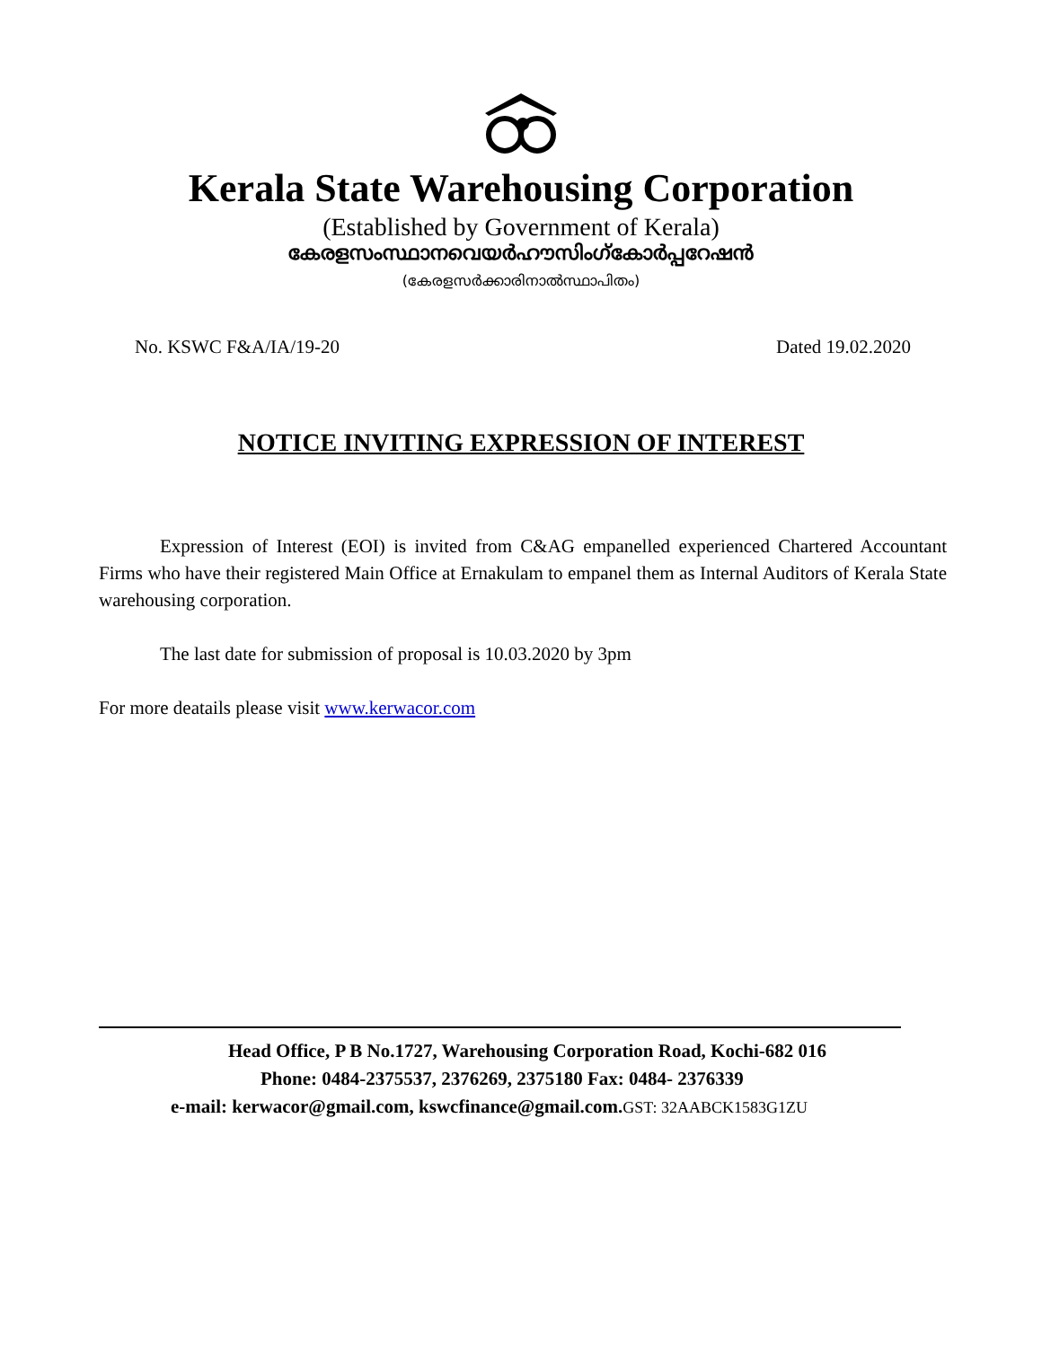Kerala State Warehousing Corporation
(Established by Government of Kerala)
കേരളസംസ്ഥാനവെയർഹൗസിംഗ്കോർപ്പറേഷൻ
(കേരളസർക്കാരിനാൽസ്ഥാപിതം)
No. KSWC F&A/IA/19-20 Dated 19.02.2020
NOTICE INVITING EXPRESSION OF INTEREST
Expression of Interest (EOI) is invited from C&AG empanelled experienced Chartered Accountant Firms who have their registered Main Office at Ernakulam to empanel them as Internal Auditors of Kerala State warehousing corporation.
The last date for submission of proposal is 10.03.2020 by 3pm
For more deatails please visit www.kerwacor.com
Head Office, P B No.1727, Warehousing Corporation Road, Kochi-682 016
Phone: 0484-2375537, 2376269, 2375180 Fax: 0484- 2376339
e-mail: kerwacor@gmail.com, kswcfinance@gmail.com.GST: 32AABCK1583G1ZU